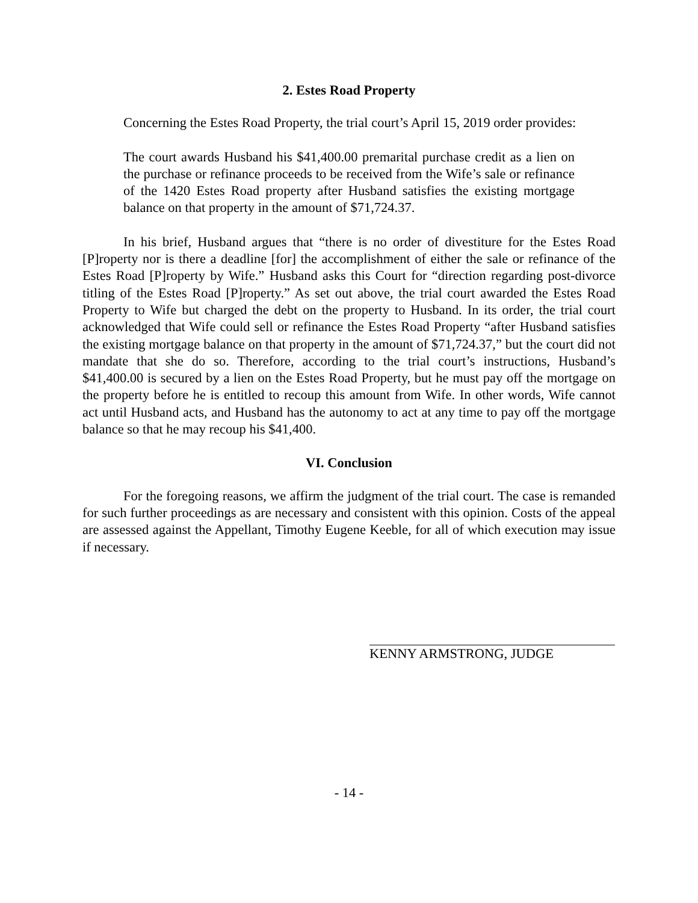2. Estes Road Property
Concerning the Estes Road Property, the trial court’s April 15, 2019 order provides:
The court awards Husband his $41,400.00 premarital purchase credit as a lien on the purchase or refinance proceeds to be received from the Wife’s sale or refinance of the 1420 Estes Road property after Husband satisfies the existing mortgage balance on that property in the amount of $71,724.37.
In his brief, Husband argues that “there is no order of divestiture for the Estes Road [P]roperty nor is there a deadline [for] the accomplishment of either the sale or refinance of the Estes Road [P]roperty by Wife.” Husband asks this Court for “direction regarding post-divorce titling of the Estes Road [P]roperty.” As set out above, the trial court awarded the Estes Road Property to Wife but charged the debt on the property to Husband. In its order, the trial court acknowledged that Wife could sell or refinance the Estes Road Property “after Husband satisfies the existing mortgage balance on that property in the amount of $71,724.37,” but the court did not mandate that she do so. Therefore, according to the trial court’s instructions, Husband’s $41,400.00 is secured by a lien on the Estes Road Property, but he must pay off the mortgage on the property before he is entitled to recoup this amount from Wife. In other words, Wife cannot act until Husband acts, and Husband has the autonomy to act at any time to pay off the mortgage balance so that he may recoup his $41,400.
VI. Conclusion
For the foregoing reasons, we affirm the judgment of the trial court. The case is remanded for such further proceedings as are necessary and consistent with this opinion. Costs of the appeal are assessed against the Appellant, Timothy Eugene Keeble, for all of which execution may issue if necessary.
KENNY ARMSTRONG, JUDGE
- 14 -